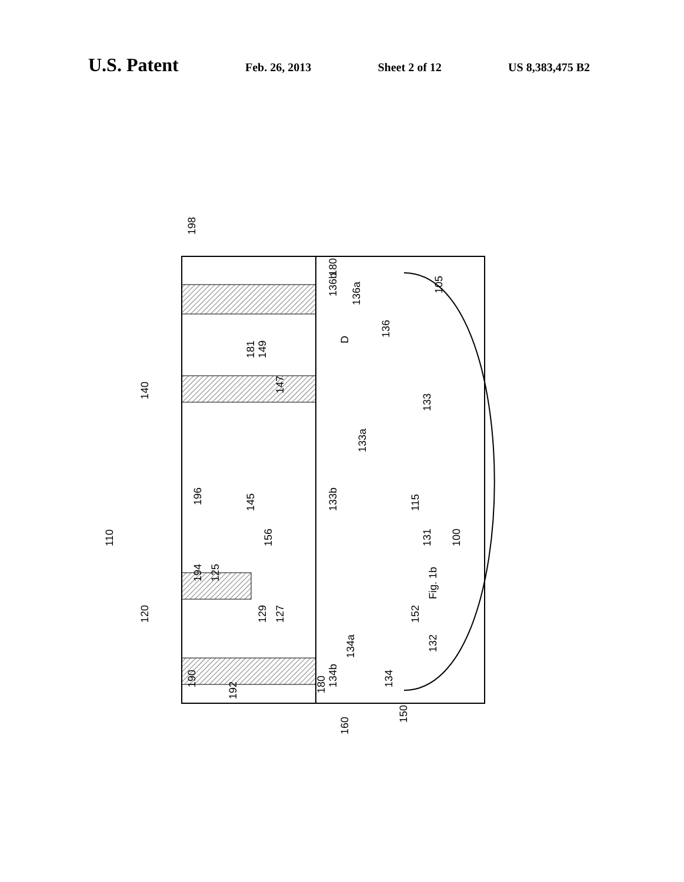U.S. Patent Feb. 26, 2013 Sheet 2 of 12 US 8,383,475 B2
Fig. 1b
190
180
180
105
115
100
110
140
120
198
196
194
192
181
149
147
145
156
125
129
127
150
160
136b
136a
136
D
133
133a
133b
131
152
132
134a
134b
134